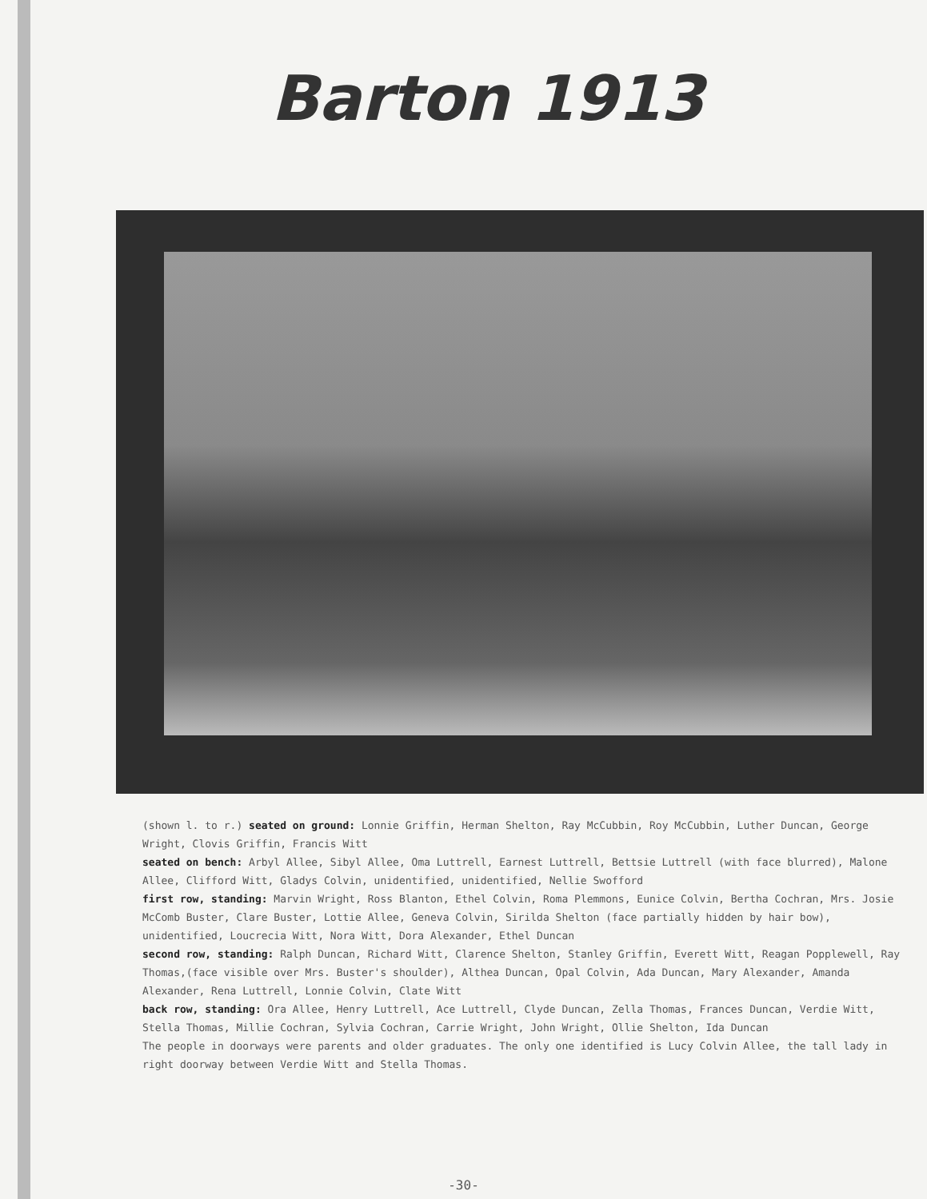Barton 1913
(shown l. to r.) seated on ground: Lonnie Griffin, Herman Shelton, Ray McCubbin, Roy McCubbin, Luther Duncan, George Wright, Clovis Griffin, Francis Witt
seated on bench: Arbyl Allee, Sibyl Allee, Oma Luttrell, Earnest Luttrell, Bettsie Luttrell (with face blurred), Malone Allee, Clifford Witt, Gladys Colvin, unidentified, unidentified, Nellie Swofford
first row, standing: Marvin Wright, Ross Blanton, Ethel Colvin, Roma Plemmons, Eunice Colvin, Bertha Cochran, Mrs. Josie McComb Buster, Clare Buster, Lottie Allee, Geneva Colvin, Sirilda Shelton (face partially hidden by hair bow), unidentified, Loucrecia Witt, Nora Witt, Dora Alexander, Ethel Duncan
second row, standing: Ralph Duncan, Richard Witt, Clarence Shelton, Stanley Griffin, Everett Witt, Reagan Popplewell, Ray Thomas,(face visible over Mrs. Buster's shoulder), Althea Duncan, Opal Colvin, Ada Duncan, Mary Alexander, Amanda Alexander, Rena Luttrell, Lonnie Colvin, Clate Witt
back row, standing: Ora Allee, Henry Luttrell, Ace Luttrell, Clyde Duncan, Zella Thomas, Frances Duncan, Verdie Witt, Stella Thomas, Millie Cochran, Sylvia Cochran, Carrie Wright, John Wright, Ollie Shelton, Ida Duncan
The people in doorways were parents and older graduates. The only one identified is Lucy Colvin Allee, the tall lady in right doorway between Verdie Witt and Stella Thomas.
-30-